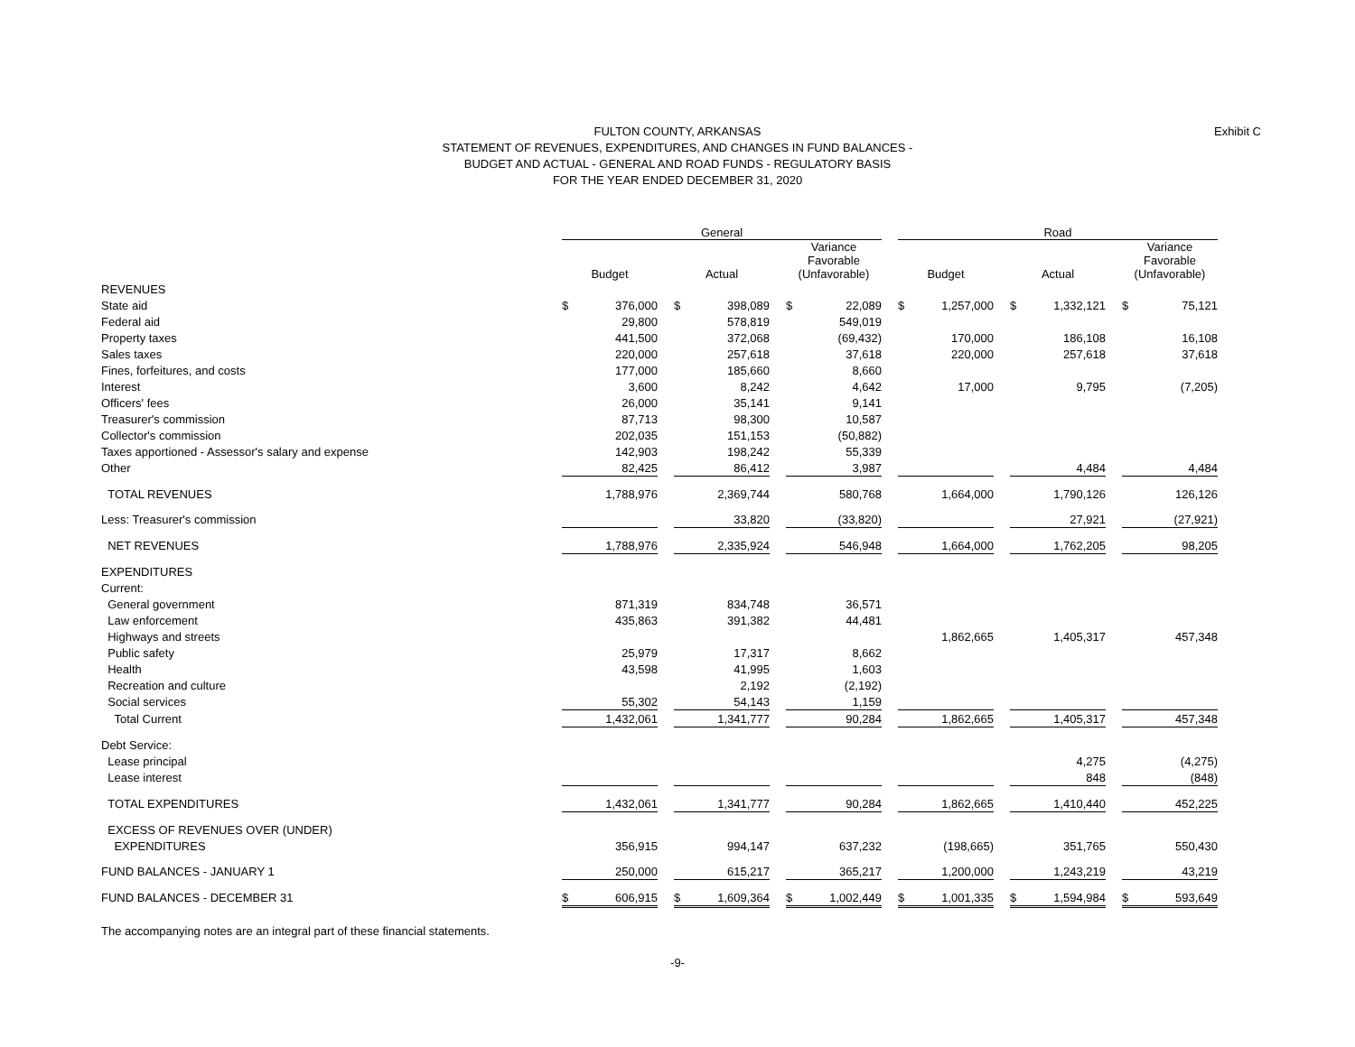FULTON COUNTY, ARKANSAS
STATEMENT OF REVENUES, EXPENDITURES, AND CHANGES IN FUND BALANCES -
BUDGET AND ACTUAL - GENERAL AND ROAD FUNDS - REGULATORY BASIS
FOR THE YEAR ENDED DECEMBER 31, 2020
Exhibit C
| | General | | | | | | | | | Road | | | | | | | |
| --- | --- | --- | --- | --- | --- | --- | --- | --- | --- | --- | --- | --- | --- | --- | --- | --- | --- |
| | Budget | | | Actual | | | Variance Favorable (Unfavorable) | | | Budget | | | Actual | | | Variance Favorable (Unfavorable) | |
| REVENUES | | | | | | | | | | | | | | | | | |
| State aid | $ | 376,000 | | $ | 398,089 | | $ | 22,089 | | $ | 1,257,000 | | $ | 1,332,121 | | $ | 75,121 |
| Federal aid | | 29,800 | | | 578,819 | | | 549,019 | | | | | | | | | |
| Property taxes | | 441,500 | | | 372,068 | | | (69,432) | | | 170,000 | | | 186,108 | | | 16,108 |
| Sales taxes | | 220,000 | | | 257,618 | | | 37,618 | | | 220,000 | | | 257,618 | | | 37,618 |
| Fines, forfeitures, and costs | | 177,000 | | | 185,660 | | | 8,660 | | | | | | | | | |
| Interest | | 3,600 | | | 8,242 | | | 4,642 | | | 17,000 | | | 9,795 | | | (7,205) |
| Officers' fees | | 26,000 | | | 35,141 | | | 9,141 | | | | | | | | | |
| Treasurer's commission | | 87,713 | | | 98,300 | | | 10,587 | | | | | | | | | |
| Collector's commission | | 202,035 | | | 151,153 | | | (50,882) | | | | | | | | | |
| Taxes apportioned - Assessor's salary and expense | | 142,903 | | | 198,242 | | | 55,339 | | | | | | | | | |
| Other | | 82,425 | | | 86,412 | | | 3,987 | | | | | | 4,484 | | | 4,484 |
| TOTAL REVENUES | | 1,788,976 | | | 2,369,744 | | | 580,768 | | | 1,664,000 | | | 1,790,126 | | | 126,126 |
| Less: Treasurer's commission | | | | | 33,820 | | | (33,820) | | | | | | 27,921 | | | (27,921) |
| NET REVENUES | | 1,788,976 | | | 2,335,924 | | | 546,948 | | | 1,664,000 | | | 1,762,205 | | | 98,205 |
| EXPENDITURES | | | | | | | | | | | | | | | | | |
| Current: | | | | | | | | | | | | | | | | | |
| General government | | 871,319 | | | 834,748 | | | 36,571 | | | | | | | | | |
| Law enforcement | | 435,863 | | | 391,382 | | | 44,481 | | | | | | | | | |
| Highways and streets | | | | | | | | | | | 1,862,665 | | | 1,405,317 | | | 457,348 |
| Public safety | | 25,979 | | | 17,317 | | | 8,662 | | | | | | | | | |
| Health | | 43,598 | | | 41,995 | | | 1,603 | | | | | | | | | |
| Recreation and culture | | | | | 2,192 | | | (2,192) | | | | | | | | | |
| Social services | | 55,302 | | | 54,143 | | | 1,159 | | | | | | | | | |
| Total Current | | 1,432,061 | | | 1,341,777 | | | 90,284 | | | 1,862,665 | | | 1,405,317 | | | 457,348 |
| Debt Service: | | | | | | | | | | | | | | | | | |
| Lease principal | | | | | | | | | | | | | | 4,275 | | | (4,275) |
| Lease interest | | | | | | | | | | | | | | 848 | | | (848) |
| TOTAL EXPENDITURES | | 1,432,061 | | | 1,341,777 | | | 90,284 | | | 1,862,665 | | | 1,410,440 | | | 452,225 |
| EXCESS OF REVENUES OVER (UNDER) | | | | | | | | | | | | | | | | | |
| EXPENDITURES | | 356,915 | | | 994,147 | | | 637,232 | | | (198,665) | | | 351,765 | | | 550,430 |
| FUND BALANCES - JANUARY 1 | | 250,000 | | | 615,217 | | | 365,217 | | | 1,200,000 | | | 1,243,219 | | | 43,219 |
| FUND BALANCES - DECEMBER 31 | $ | 606,915 | | $ | 1,609,364 | | $ | 1,002,449 | | $ | 1,001,335 | | $ | 1,594,984 | | $ | 593,649 |
The accompanying notes are an integral part of these financial statements.
-9-